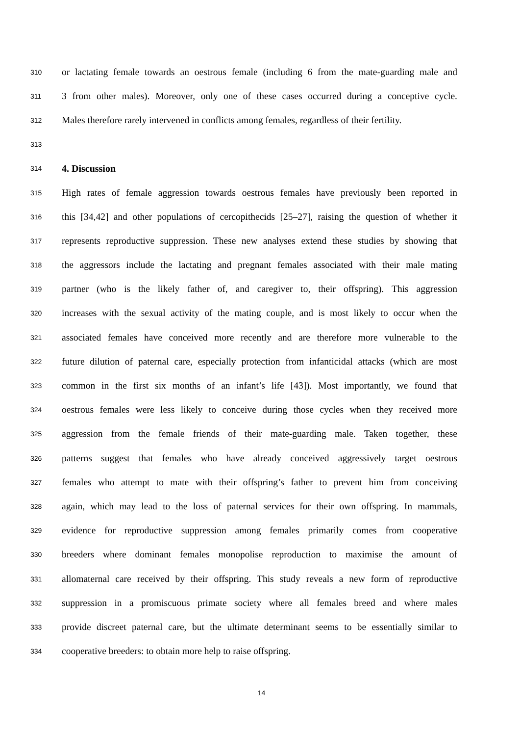310 or lactating female towards an oestrous female (including 6 from the mate-guarding male and
311 3 from other males). Moreover, only one of these cases occurred during a conceptive cycle.
312 Males therefore rarely intervened in conflicts among females, regardless of their fertility.
313
314
4. Discussion
315 High rates of female aggression towards oestrous females have previously been reported in
316 this [34,42] and other populations of cercopithecids [25–27], raising the question of whether it
317 represents reproductive suppression. These new analyses extend these studies by showing that
318 the aggressors include the lactating and pregnant females associated with their male mating
319 partner (who is the likely father of, and caregiver to, their offspring). This aggression
320 increases with the sexual activity of the mating couple, and is most likely to occur when the
321 associated females have conceived more recently and are therefore more vulnerable to the
322 future dilution of paternal care, especially protection from infanticidal attacks (which are most
323 common in the first six months of an infant’s life [43]). Most importantly, we found that
324 oestrous females were less likely to conceive during those cycles when they received more
325 aggression from the female friends of their mate-guarding male. Taken together, these
326 patterns suggest that females who have already conceived aggressively target oestrous
327 females who attempt to mate with their offspring’s father to prevent him from conceiving
328 again, which may lead to the loss of paternal services for their own offspring. In mammals,
329 evidence for reproductive suppression among females primarily comes from cooperative
330 breeders where dominant females monopolise reproduction to maximise the amount of
331 allomaternal care received by their offspring. This study reveals a new form of reproductive
332 suppression in a promiscuous primate society where all females breed and where males
333 provide discreet paternal care, but the ultimate determinant seems to be essentially similar to
334 cooperative breeders: to obtain more help to raise offspring.
14